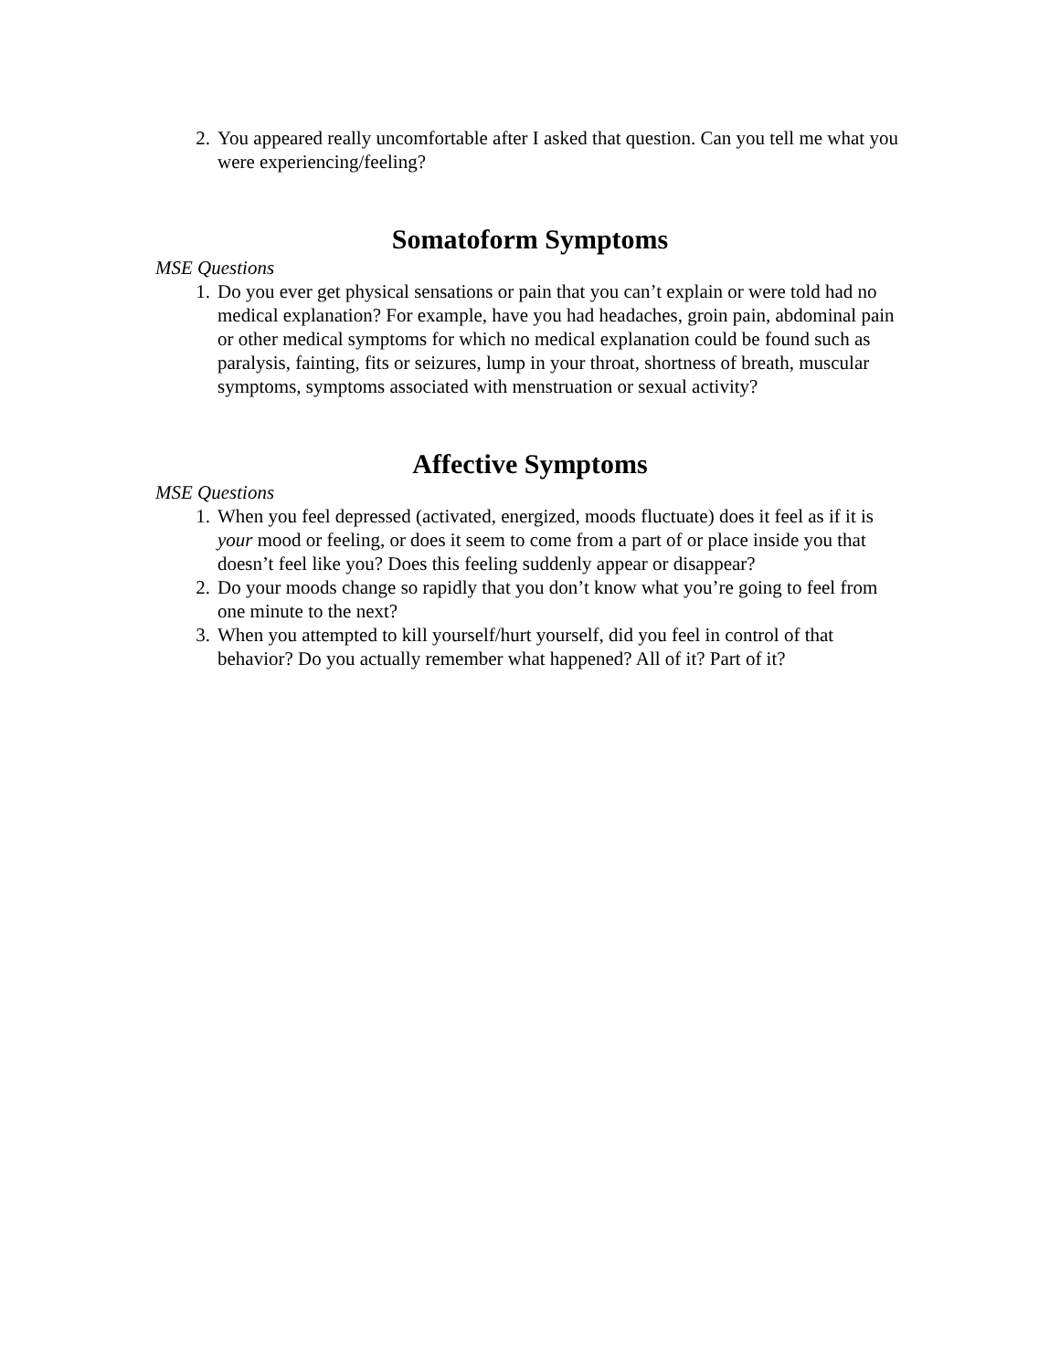2. You appeared really uncomfortable after I asked that question. Can you tell me what you were experiencing/feeling?
Somatoform Symptoms
MSE Questions
1. Do you ever get physical sensations or pain that you can’t explain or were told had no medical explanation? For example, have you had headaches, groin pain, abdominal pain or other medical symptoms for which no medical explanation could be found such as paralysis, fainting, fits or seizures, lump in your throat, shortness of breath, muscular symptoms, symptoms associated with menstruation or sexual activity?
Affective Symptoms
MSE Questions
1. When you feel depressed (activated, energized, moods fluctuate) does it feel as if it is your mood or feeling, or does it seem to come from a part of or place inside you that doesn’t feel like you? Does this feeling suddenly appear or disappear?
2. Do your moods change so rapidly that you don’t know what you’re going to feel from one minute to the next?
3. When you attempted to kill yourself/hurt yourself, did you feel in control of that behavior? Do you actually remember what happened? All of it? Part of it?